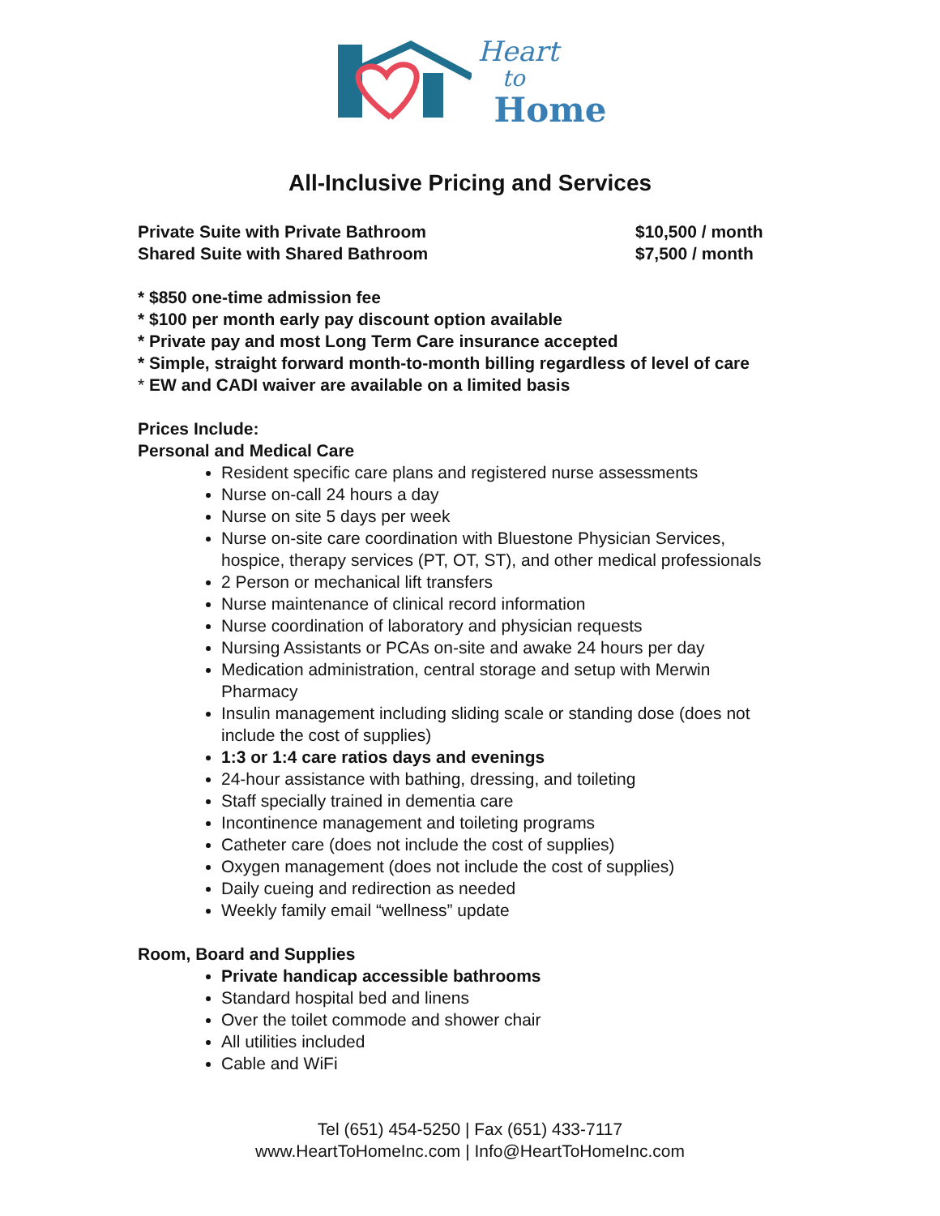Heart
to
Home
All-Inclusive Pricing and Services
Private Suite with Private Bathroom $10,500 / month
Shared Suite with Shared Bathroom $7,500 / month
* $850 one-time admission fee
* $100 per month early pay discount option available
* Private pay and most Long Term Care insurance accepted
* Simple, straight forward month-to-month billing regardless of level of care
* EW and CADI waiver are available on a limited basis
Prices Include:
Personal and Medical Care
Resident specific care plans and registered nurse assessments
Nurse on-call 24 hours a day
Nurse on site 5 days per week
Nurse on-site care coordination with Bluestone Physician Services, hospice, therapy services (PT, OT, ST), and other medical professionals
2 Person or mechanical lift transfers
Nurse maintenance of clinical record information
Nurse coordination of laboratory and physician requests
Nursing Assistants or PCAs on-site and awake 24 hours per day
Medication administration, central storage and setup with Merwin Pharmacy
Insulin management including sliding scale or standing dose (does not include the cost of supplies)
1:3 or 1:4 care ratios days and evenings
24-hour assistance with bathing, dressing, and toileting
Staff specially trained in dementia care
Incontinence management and toileting programs
Catheter care (does not include the cost of supplies)
Oxygen management (does not include the cost of supplies)
Daily cueing and redirection as needed
Weekly family email “wellness” update
Room, Board and Supplies
Private handicap accessible bathrooms
Standard hospital bed and linens
Over the toilet commode and shower chair
All utilities included
Cable and WiFi
Tel (651) 454-5250 | Fax (651) 433-7117
www.HeartToHomeInc.com | Info@HeartToHomeInc.com